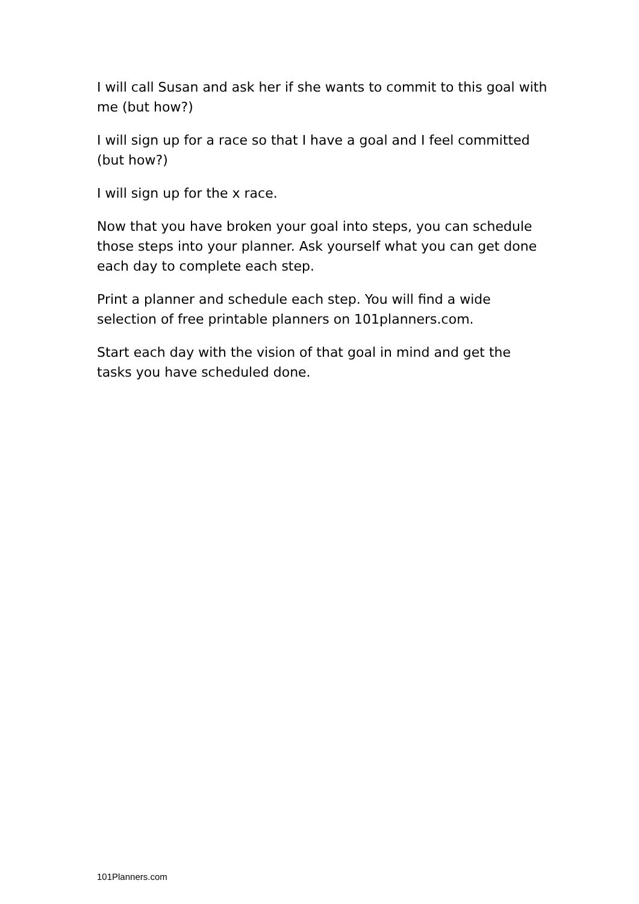I will call Susan and ask her if she wants to commit to this goal with me (but how?)
I will sign up for a race so that I have a goal and I feel committed (but how?)
I will sign up for the x race.
Now that you have broken your goal into steps, you can schedule those steps into your planner. Ask yourself what you can get done each day to complete each step.
Print a planner and schedule each step. You will find a wide selection of free printable planners on 101planners.com.
Start each day with the vision of that goal in mind and get the tasks you have scheduled done.
101Planners.com